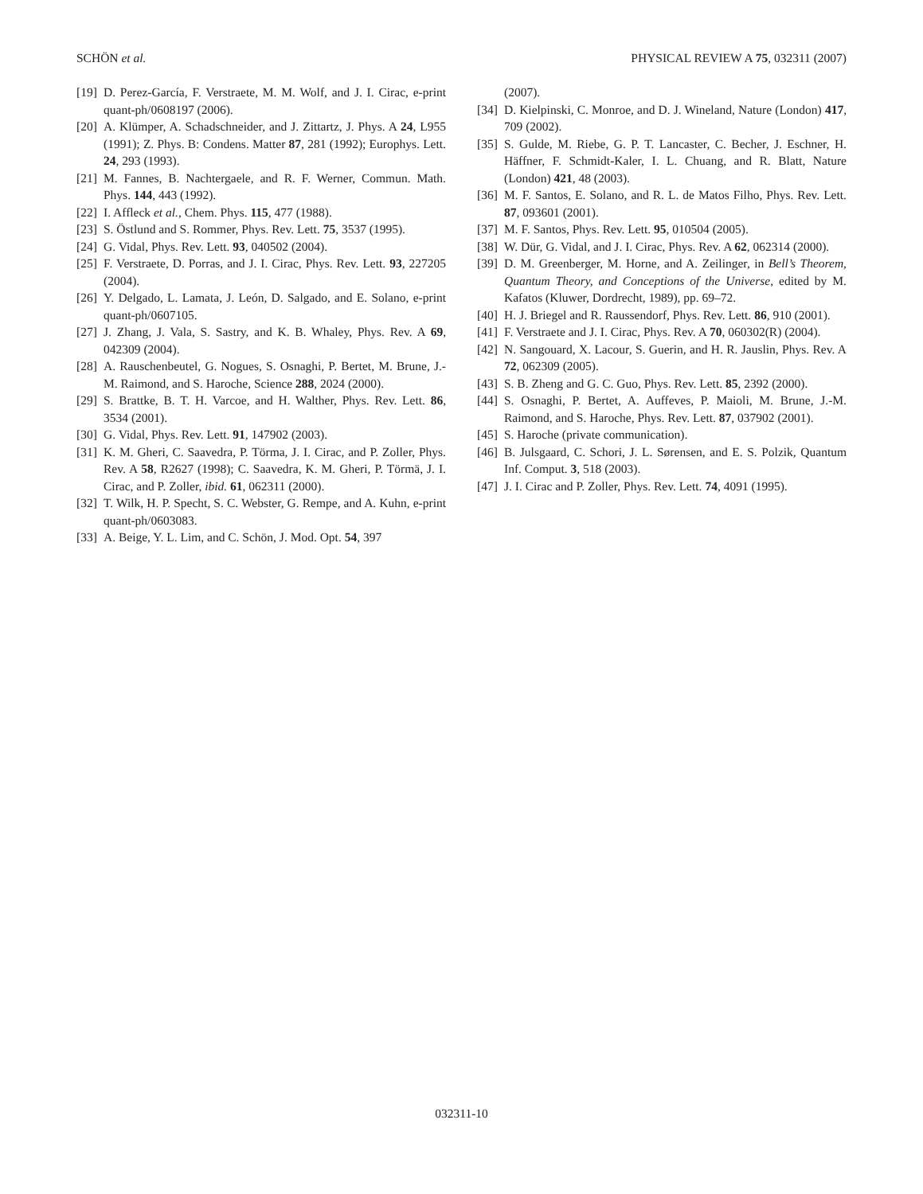SCHÖN et al. PHYSICAL REVIEW A 75, 032311 (2007)
[19] D. Perez-García, F. Verstraete, M. M. Wolf, and J. I. Cirac, e-print quant-ph/0608197 (2006).
[20] A. Klümper, A. Schadschneider, and J. Zittartz, J. Phys. A 24, L955 (1991); Z. Phys. B: Condens. Matter 87, 281 (1992); Europhys. Lett. 24, 293 (1993).
[21] M. Fannes, B. Nachtergaele, and R. F. Werner, Commun. Math. Phys. 144, 443 (1992).
[22] I. Affleck et al., Chem. Phys. 115, 477 (1988).
[23] S. Östlund and S. Rommer, Phys. Rev. Lett. 75, 3537 (1995).
[24] G. Vidal, Phys. Rev. Lett. 93, 040502 (2004).
[25] F. Verstraete, D. Porras, and J. I. Cirac, Phys. Rev. Lett. 93, 227205 (2004).
[26] Y. Delgado, L. Lamata, J. León, D. Salgado, and E. Solano, e-print quant-ph/0607105.
[27] J. Zhang, J. Vala, S. Sastry, and K. B. Whaley, Phys. Rev. A 69, 042309 (2004).
[28] A. Rauschenbeutel, G. Nogues, S. Osnaghi, P. Bertet, M. Brune, J.-M. Raimond, and S. Haroche, Science 288, 2024 (2000).
[29] S. Brattke, B. T. H. Varcoe, and H. Walther, Phys. Rev. Lett. 86, 3534 (2001).
[30] G. Vidal, Phys. Rev. Lett. 91, 147902 (2003).
[31] K. M. Gheri, C. Saavedra, P. Törma, J. I. Cirac, and P. Zoller, Phys. Rev. A 58, R2627 (1998); C. Saavedra, K. M. Gheri, P. Törmä, J. I. Cirac, and P. Zoller, ibid. 61, 062311 (2000).
[32] T. Wilk, H. P. Specht, S. C. Webster, G. Rempe, and A. Kuhn, e-print quant-ph/0603083.
[33] A. Beige, Y. L. Lim, and C. Schön, J. Mod. Opt. 54, 397
(2007).
[34] D. Kielpinski, C. Monroe, and D. J. Wineland, Nature (London) 417, 709 (2002).
[35] S. Gulde, M. Riebe, G. P. T. Lancaster, C. Becher, J. Eschner, H. Häffner, F. Schmidt-Kaler, I. L. Chuang, and R. Blatt, Nature (London) 421, 48 (2003).
[36] M. F. Santos, E. Solano, and R. L. de Matos Filho, Phys. Rev. Lett. 87, 093601 (2001).
[37] M. F. Santos, Phys. Rev. Lett. 95, 010504 (2005).
[38] W. Dür, G. Vidal, and J. I. Cirac, Phys. Rev. A 62, 062314 (2000).
[39] D. M. Greenberger, M. Horne, and A. Zeilinger, in Bell’s Theorem, Quantum Theory, and Conceptions of the Universe, edited by M. Kafatos (Kluwer, Dordrecht, 1989), pp. 69–72.
[40] H. J. Briegel and R. Raussendorf, Phys. Rev. Lett. 86, 910 (2001).
[41] F. Verstraete and J. I. Cirac, Phys. Rev. A 70, 060302(R) (2004).
[42] N. Sangouard, X. Lacour, S. Guerin, and H. R. Jauslin, Phys. Rev. A 72, 062309 (2005).
[43] S. B. Zheng and G. C. Guo, Phys. Rev. Lett. 85, 2392 (2000).
[44] S. Osnaghi, P. Bertet, A. Auffeves, P. Maioli, M. Brune, J.-M. Raimond, and S. Haroche, Phys. Rev. Lett. 87, 037902 (2001).
[45] S. Haroche (private communication).
[46] B. Julsgaard, C. Schori, J. L. Sørensen, and E. S. Polzik, Quantum Inf. Comput. 3, 518 (2003).
[47] J. I. Cirac and P. Zoller, Phys. Rev. Lett. 74, 4091 (1995).
032311-10